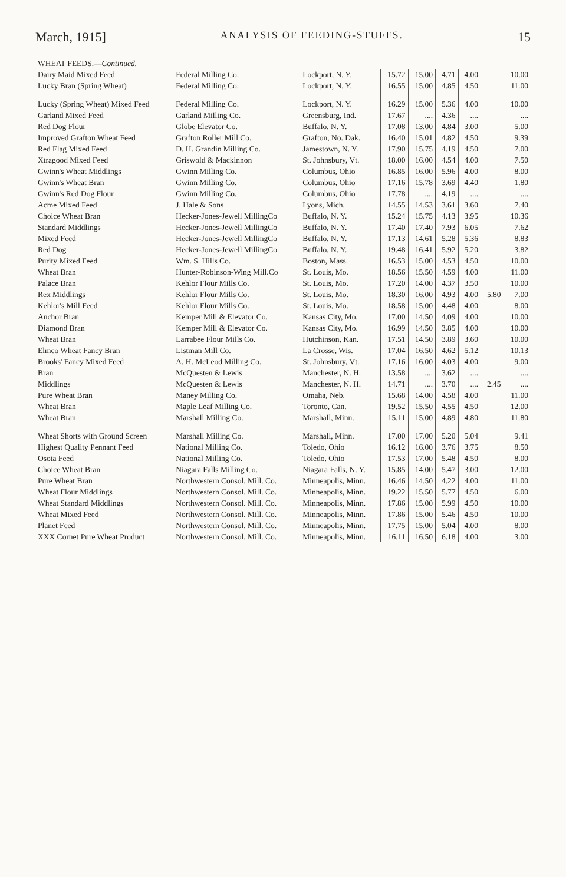March, 1915] ANALYSIS OF FEEDING-STUFFS. 15
| WHEAT FEEDS.— Continued. | | | | | | | | |
| Dairy Maid Mixed Feed | Federal Milling Co. | Lockport, N. Y. | 15.72 | 15.00 | 4.71 | 4.00 | | 10.00 |
| Lucky Bran (Spring Wheat) | Federal Milling Co. | Lockport, N. Y. | 16.55 | 15.00 | 4.85 | 4.50 | | 11.00 |
| Lucky (Spring Wheat) Mixed Feed | Federal Milling Co. | Lockport, N. Y. | 16.29 | 15.00 | 5.36 | 4.00 | | 10.00 |
| Garland Mixed Feed | Garland Milling Co. | Greensburg, Ind. | 17.67 | .... | 4.36 | .... | | .... |
| Red Dog Flour | Globe Elevator Co. | Buffalo, N. Y. | 17.08 | 13.00 | 4.84 | 3.00 | | 5.00 |
| Improved Grafton Wheat Feed | Grafton Roller Mill Co. | Grafton, No. Dak. | 16.40 | 15.01 | 4.82 | 4.50 | | 9.39 |
| Red Flag Mixed Feed | D. H. Grandin Milling Co. | Jamestown, N. Y. | 17.90 | 15.75 | 4.19 | 4.50 | | 7.00 |
| Xtragood Mixed Feed | Griswold & Mackinnon | St. Johnsbury, Vt. | 18.00 | 16.00 | 4.54 | 4.00 | | 7.50 |
| Gwinn's Wheat Middlings | Gwinn Milling Co. | Columbus, Ohio | 16.85 | 16.00 | 5.96 | 4.00 | | 8.00 |
| Gwinn's Wheat Bran | Gwinn Milling Co. | Columbus, Ohio | 17.16 | 15.78 | 3.69 | 4.40 | | 1.80 |
| Gwinn's Red Dog Flour | Gwinn Milling Co. | Columbus, Ohio | 17.78 | .... | 4.19 | .... | | .... |
| Acme Mixed Feed | J. Hale & Sons | Lyons, Mich. | 14.55 | 14.53 | 3.61 | 3.60 | | 7.40 |
| Choice Wheat Bran | Hecker-Jones-Jewell MillingCo | Buffalo, N. Y. | 15.24 | 15.75 | 4.13 | 3.95 | | 10.36 |
| Standard Middlings | Hecker-Jones-Jewell MillingCo | Buffalo, N. Y. | 17.40 | 17.40 | 7.93 | 6.05 | | 7.62 |
| Mixed Feed | Hecker-Jones-Jewell MillingCo | Buffalo, N. Y. | 17.13 | 14.61 | 5.28 | 5.36 | | 8.83 |
| Red Dog | Hecker-Jones-Jewell MillingCo | Buffalo, N. Y. | 19.48 | 16.41 | 5.92 | 5.20 | | 3.82 |
| Purity Mixed Feed | Wm. S. Hills Co. | Boston, Mass. | 16.53 | 15.00 | 4.53 | 4.50 | | 10.00 |
| Wheat Bran | Hunter-Robinson-Wing Mill.Co | St. Louis, Mo. | 18.56 | 15.50 | 4.59 | 4.00 | | 11.00 |
| Palace Bran | Kehlor Flour Mills Co. | St. Louis, Mo. | 17.20 | 14.00 | 4.37 | 3.50 | | 10.00 |
| Rex Middlings | Kehlor Flour Mills Co. | St. Louis, Mo. | 18.30 | 16.00 | 4.93 | 4.00 | 5.80 | 7.00 |
| Kehlor's Mill Feed | Kehlor Flour Mills Co. | St. Louis, Mo. | 18.58 | 15.00 | 4.48 | 4.00 | | 8.00 |
| Anchor Bran | Kemper Mill & Elevator Co. | Kansas City, Mo. | 17.00 | 14.50 | 4.09 | 4.00 | | 10.00 |
| Diamond Bran | Kemper Mill & Elevator Co. | Kansas City, Mo. | 16.99 | 14.50 | 3.85 | 4.00 | | 10.00 |
| Wheat Bran | Larrabee Flour Mills Co. | Hutchinson, Kan. | 17.51 | 14.50 | 3.89 | 3.60 | | 10.00 |
| Elmco Wheat Fancy Bran | Listman Mill Co. | La Crosse, Wis. | 17.04 | 16.50 | 4.62 | 5.12 | | 10.13 |
| Brooks' Fancy Mixed Feed | A. H. McLeod Milling Co. | St. Johnsbury, Vt. | 17.16 | 16.00 | 4.03 | 4.00 | | 9.00 |
| Bran | McQuesten & Lewis | Manchester, N. H. | 13.58 | .... | 3.62 | .... | | .... |
| Middlings | McQuesten & Lewis | Manchester, N. H. | 14.71 | .... | 3.70 | .... | 2.45 | .... |
| Pure Wheat Bran | Maney Milling Co. | Omaha, Neb. | 15.68 | 14.00 | 4.58 | 4.00 | | 11.00 |
| Wheat Bran | Maple Leaf Milling Co. | Toronto, Can. | 19.52 | 15.50 | 4.55 | 4.50 | | 12.00 |
| Wheat Bran | Marshall Milling Co. | Marshall, Minn. | 15.11 | 15.00 | 4.89 | 4.80 | | 11.80 |
| Wheat Shorts with Ground Screen | Marshall Milling Co. | Marshall, Minn. | 17.00 | 17.00 | 5.20 | 5.04 | | 9.41 |
| Highest Quality Pennant Feed | National Milling Co. | Toledo, Ohio | 16.12 | 16.00 | 3.76 | 3.75 | | 8.50 |
| Osota Feed | National Milling Co. | Toledo, Ohio | 17.53 | 17.00 | 5.48 | 4.50 | | 8.00 |
| Choice Wheat Bran | Niagara Falls Milling Co. | Niagara Falls, N. Y. | 15.85 | 14.00 | 5.47 | 3.00 | | 12.00 |
| Pure Wheat Bran | Northwestern Consol. Mill. Co. | Minneapolis, Minn. | 16.46 | 14.50 | 4.22 | 4.00 | | 11.00 |
| Wheat Flour Middlings | Northwestern Consol. Mill. Co. | Minneapolis, Minn. | 19.22 | 15.50 | 5.77 | 4.50 | | 6.00 |
| Wheat Standard Middlings | Northwestern Consol. Mill. Co. | Minneapolis, Minn. | 17.86 | 15.00 | 5.99 | 4.50 | | 10.00 |
| Wheat Mixed Feed | Northwestern Consol. Mill. Co. | Minneapolis, Minn. | 17.86 | 15.00 | 5.46 | 4.50 | | 10.00 |
| Planet Feed | Northwestern Consol. Mill. Co. | Minneapolis, Minn. | 17.75 | 15.00 | 5.04 | 4.00 | | 8.00 |
| XXX Cornet Pure Wheat Product | Northwestern Consol. Mill. Co. | Minneapolis, Minn. | 16.11 | 16.50 | 6.18 | 4.00 | | 3.00 |